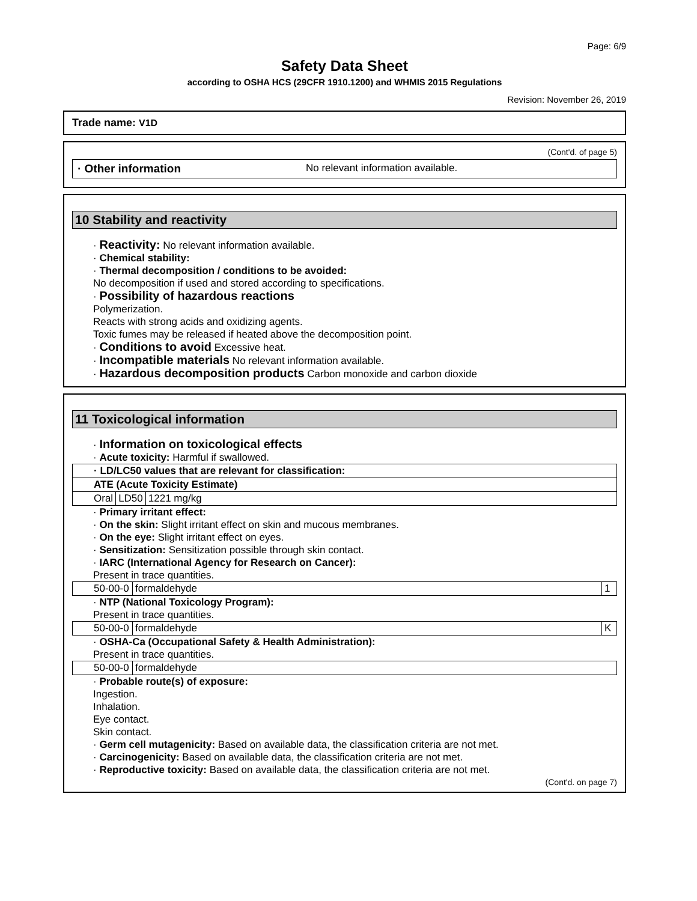Page: 6/9
Safety Data Sheet
according to OSHA HCS (29CFR 1910.1200) and WHMIS 2015 Regulations
Revision: November 26, 2019
Trade name: V1D
(Cont'd. of page 5)
· Other information No relevant information available.
10 Stability and reactivity
· Reactivity: No relevant information available.
· Chemical stability:
· Thermal decomposition / conditions to be avoided:
No decomposition if used and stored according to specifications.
· Possibility of hazardous reactions
Polymerization.
Reacts with strong acids and oxidizing agents.
Toxic fumes may be released if heated above the decomposition point.
· Conditions to avoid Excessive heat.
· Incompatible materials No relevant information available.
· Hazardous decomposition products Carbon monoxide and carbon dioxide
11 Toxicological information
· Information on toxicological effects
· Acute toxicity: Harmful if swallowed.
| · LD/LC50 values that are relevant for classification: | | |
| ATE (Acute Toxicity Estimate) | | |
| Oral | LD50 | 1221 mg/kg |
· Primary irritant effect:
· On the skin: Slight irritant effect on skin and mucous membranes.
· On the eye: Slight irritant effect on eyes.
· Sensitization: Sensitization possible through skin contact.
· IARC (International Agency for Research on Cancer):
Present in trace quantities.
| 50-00-0 | formaldehyde | 1 |
· NTP (National Toxicology Program):
Present in trace quantities.
| 50-00-0 | formaldehyde | K |
· OSHA-Ca (Occupational Safety & Health Administration):
Present in trace quantities.
| 50-00-0 | formaldehyde |
· Probable route(s) of exposure:
Ingestion.
Inhalation.
Eye contact.
Skin contact.
· Germ cell mutagenicity: Based on available data, the classification criteria are not met.
· Carcinogenicity: Based on available data, the classification criteria are not met.
· Reproductive toxicity: Based on available data, the classification criteria are not met.
(Cont'd. on page 7)